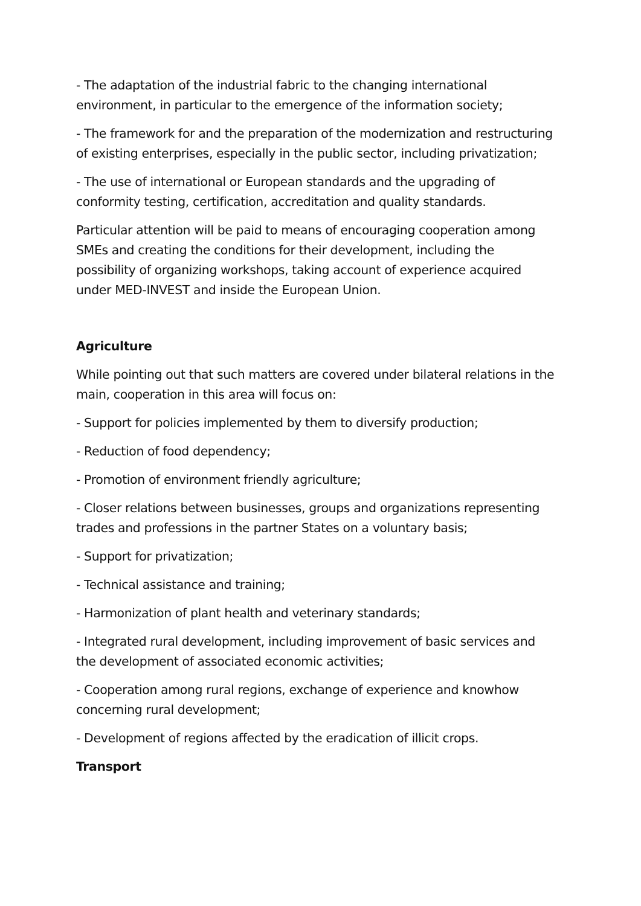- The adaptation of the industrial fabric to the changing international environment, in particular to the emergence of the information society;
- The framework for and the preparation of the modernization and restructuring of existing enterprises, especially in the public sector, including privatization;
- The use of international or European standards and the upgrading of conformity testing, certification, accreditation and quality standards.
Particular attention will be paid to means of encouraging cooperation among SMEs and creating the conditions for their development, including the possibility of organizing workshops, taking account of experience acquired under MED-INVEST and inside the European Union.
Agriculture
While pointing out that such matters are covered under bilateral relations in the main, cooperation in this area will focus on:
- Support for policies implemented by them to diversify production;
- Reduction of food dependency;
- Promotion of environment friendly agriculture;
- Closer relations between businesses, groups and organizations representing trades and professions in the partner States on a voluntary basis;
- Support for privatization;
- Technical assistance and training;
- Harmonization of plant health and veterinary standards;
- Integrated rural development, including improvement of basic services and the development of associated economic activities;
- Cooperation among rural regions, exchange of experience and knowhow concerning rural development;
- Development of regions affected by the eradication of illicit crops.
Transport